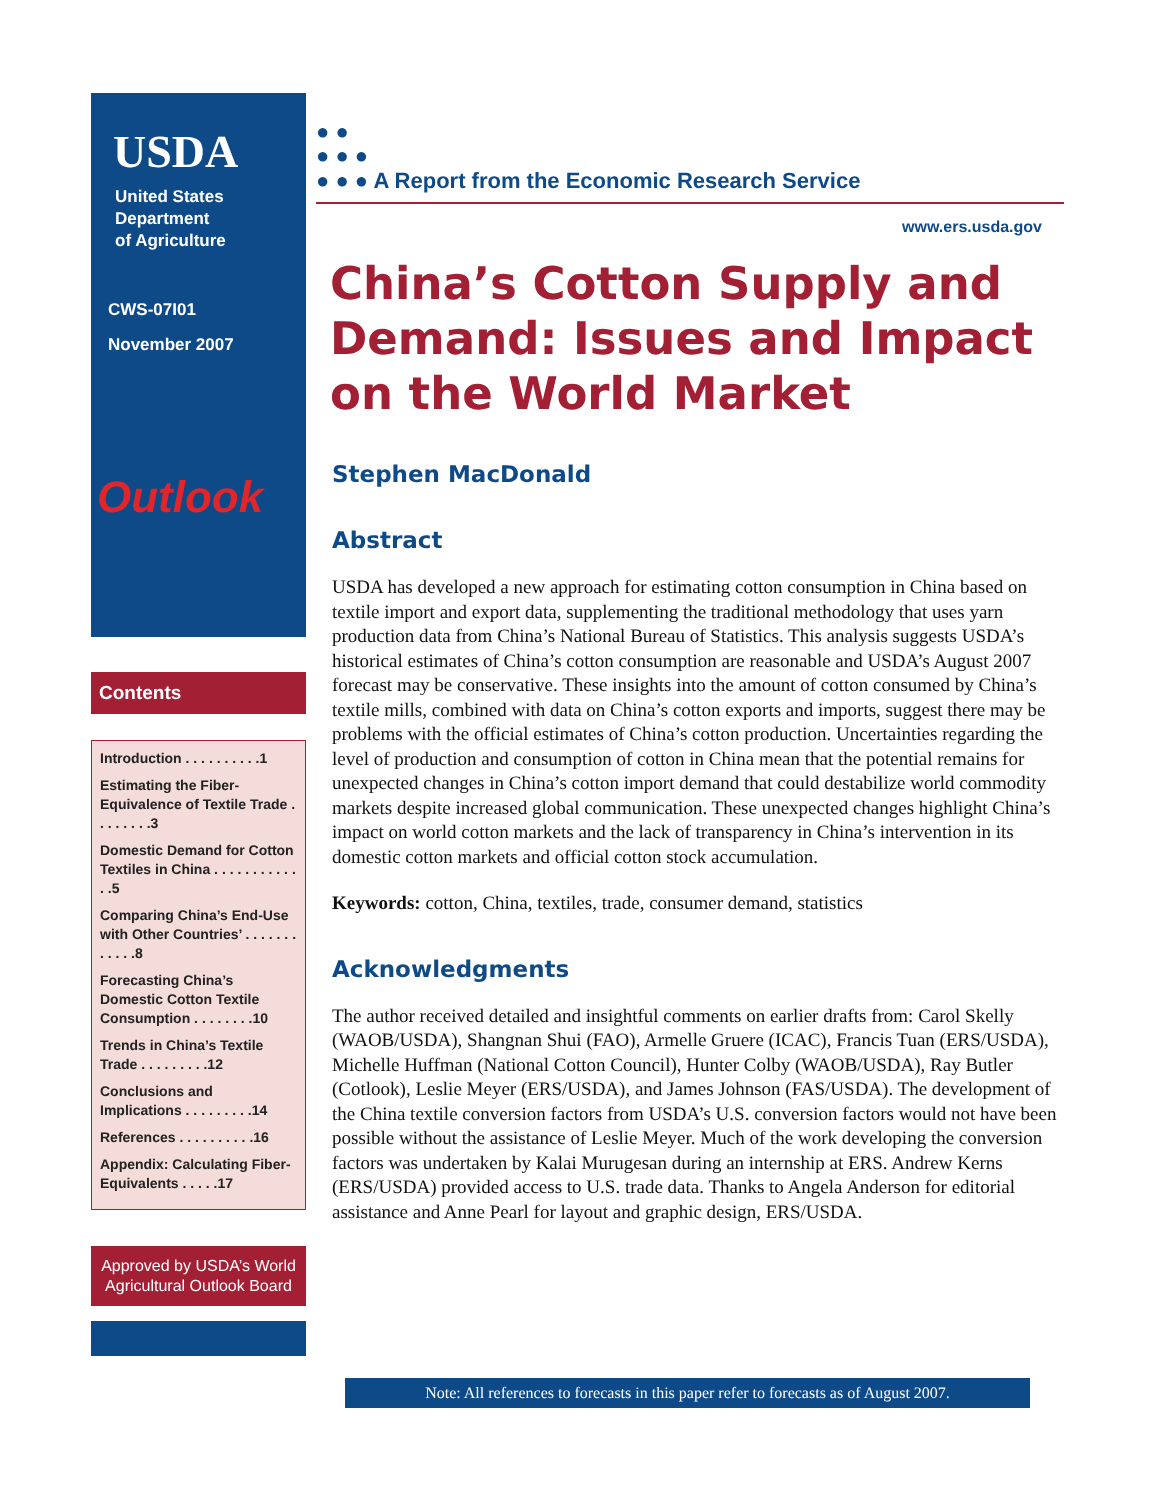USDA
United States
Department
of Agriculture
CWS-07I01
November 2007
Outlook
Contents
Introduction . . . . . . . . . .1
Estimating the Fiber-Equivalence of Textile Trade . . . . . . . .3
Domestic Demand for Cotton Textiles in China . . . . . . . . . . . . .5
Comparing China’s End-Use with Other Countries’ . . . . . . . . . . . .8
Forecasting China’s Domestic Cotton Textile Consumption . . . . . . . .10
Trends in China’s Textile Trade . . . . . . . . .12
Conclusions and Implications . . . . . . . . .14
References . . . . . . . . . .16
Appendix: Calculating Fiber-Equivalents . . . . .17
Approved by USDA’s World Agricultural Outlook Board
● ●
● ● ●
● ● ● A Report from the Economic Research Service
www.ers.usda.gov
China’s Cotton Supply and Demand: Issues and Impact on the World Market
Stephen MacDonald
Abstract
USDA has developed a new approach for estimating cotton consumption in China based on textile import and export data, supplementing the traditional methodology that uses yarn production data from China’s National Bureau of Statistics. This analysis suggests USDA’s historical estimates of China’s cotton consumption are reasonable and USDA’s August 2007 forecast may be conservative. These insights into the amount of cotton consumed by China’s textile mills, combined with data on China’s cotton exports and imports, suggest there may be problems with the official estimates of China’s cotton production. Uncertainties regarding the level of production and consumption of cotton in China mean that the potential remains for unexpected changes in China’s cotton import demand that could destabilize world commodity markets despite increased global communication. These unexpected changes highlight China’s impact on world cotton markets and the lack of transparency in China’s intervention in its domestic cotton markets and official cotton stock accumulation.
Keywords: cotton, China, textiles, trade, consumer demand, statistics
Acknowledgments
The author received detailed and insightful comments on earlier drafts from: Carol Skelly (WAOB/USDA), Shangnan Shui (FAO), Armelle Gruere (ICAC), Francis Tuan (ERS/USDA), Michelle Huffman (National Cotton Council), Hunter Colby (WAOB/USDA), Ray Butler (Cotlook), Leslie Meyer (ERS/USDA), and James Johnson (FAS/USDA). The development of the China textile conversion factors from USDA’s U.S. conversion factors would not have been possible without the assistance of Leslie Meyer. Much of the work developing the conversion factors was undertaken by Kalai Murugesan during an internship at ERS. Andrew Kerns (ERS/USDA) provided access to U.S. trade data. Thanks to Angela Anderson for editorial assistance and Anne Pearl for layout and graphic design, ERS/USDA.
Note: All references to forecasts in this paper refer to forecasts as of August 2007.